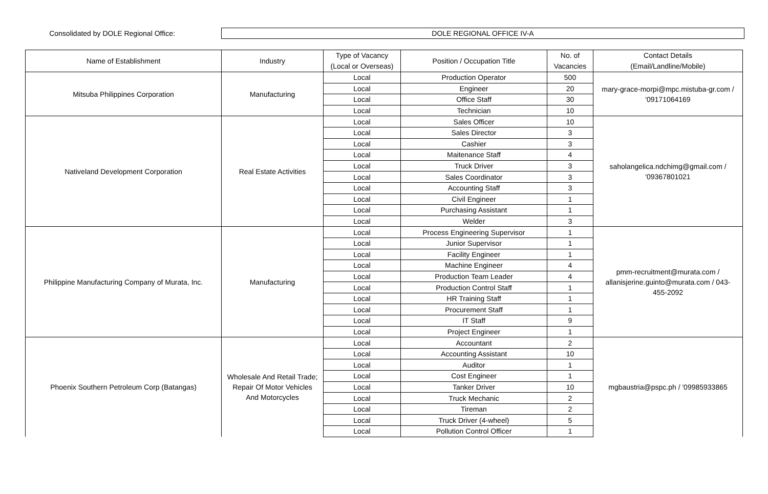Consolidated by DOLE Regional Office:
DOLE REGIONAL OFFICE IV-A
| Name of Establishment | Industry | Type of Vacancy (Local or Overseas) | Position / Occupation Title | No. of Vacancies | Contact Details (Email/Landline/Mobile) |
| --- | --- | --- | --- | --- | --- |
| Mitsuba Philippines Corporation | Manufacturing | Local | Production Operator | 500 | mary-grace-morpi@mpc.mistuba-gr.com / '09171064169 |
| | | Local | Engineer | 20 | |
| | | Local | Office Staff | 30 | |
| | | Local | Technician | 10 | |
| Nativeland Development Corporation | Real Estate Activities | Local | Sales Officer | 10 | saholangelica.ndchimg@gmail.com / '09367801021 |
| | | Local | Sales Director | 3 | |
| | | Local | Cashier | 3 | |
| | | Local | Maitenance Staff | 4 | |
| | | Local | Truck Driver | 3 | |
| | | Local | Sales Coordinator | 3 | |
| | | Local | Accounting Staff | 3 | |
| | | Local | Civil Engineer | 1 | |
| | | Local | Purchasing Assistant | 1 | |
| | | Local | Welder | 3 | |
| Philippine Manufacturing Company of Murata, Inc. | Manufacturing | Local | Process Engineering Supervisor | 1 | pmm-recruitment@murata.com / allanisjerine.guinto@murata.com / 043- 455-2092 |
| | | Local | Junior Supervisor | 1 | |
| | | Local | Facility Engineer | 1 | |
| | | Local | Machine Engineer | 4 | |
| | | Local | Production Team Leader | 4 | |
| | | Local | Production Control Staff | 1 | |
| | | Local | HR Training Staff | 1 | |
| | | Local | Procurement Staff | 1 | |
| | | Local | IT Staff | 9 | |
| | | Local | Project Engineer | 1 | |
| Phoenix Southern Petroleum Corp (Batangas) | Wholesale And Retail Trade; Repair Of Motor Vehicles And Motorcycles | Local | Accountant | 2 | mgbaustria@pspc.ph / '09985933865 |
| | | Local | Accounting Assistant | 10 | |
| | | Local | Auditor | 1 | |
| | | Local | Cost Engineer | 1 | |
| | | Local | Tanker Driver | 10 | |
| | | Local | Truck Mechanic | 2 | |
| | | Local | Tireman | 2 | |
| | | Local | Truck Driver (4-wheel) | 5 | |
| | | Local | Pollution Control Officer | 1 | |